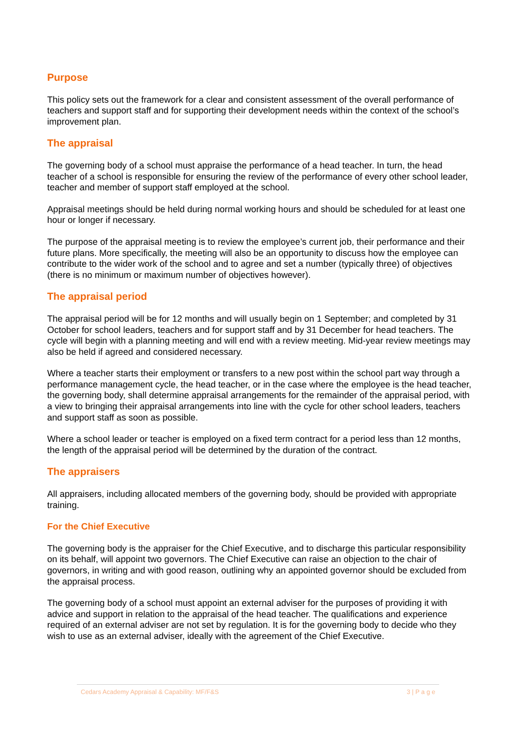Purpose
This policy sets out the framework for a clear and consistent assessment of the overall performance of teachers and support staff and for supporting their development needs within the context of the school’s improvement plan.
The appraisal
The governing body of a school must appraise the performance of a head teacher. In turn, the head teacher of a school is responsible for ensuring the review of the performance of every other school leader, teacher and member of support staff employed at the school.
Appraisal meetings should be held during normal working hours and should be scheduled for at least one hour or longer if necessary.
The purpose of the appraisal meeting is to review the employee’s current job, their performance and their future plans. More specifically, the meeting will also be an opportunity to discuss how the employee can contribute to the wider work of the school and to agree and set a number (typically three) of objectives (there is no minimum or maximum number of objectives however).
The appraisal period
The appraisal period will be for 12 months and will usually begin on 1 September; and completed by 31 October for school leaders, teachers and for support staff and by 31 December for head teachers. The cycle will begin with a planning meeting and will end with a review meeting. Mid-year review meetings may also be held if agreed and considered necessary.
Where a teacher starts their employment or transfers to a new post within the school part way through a performance management cycle, the head teacher, or in the case where the employee is the head teacher, the governing body, shall determine appraisal arrangements for the remainder of the appraisal period, with a view to bringing their appraisal arrangements into line with the cycle for other school leaders, teachers and support staff as soon as possible.
Where a school leader or teacher is employed on a fixed term contract for a period less than 12 months, the length of the appraisal period will be determined by the duration of the contract.
The appraisers
All appraisers, including allocated members of the governing body, should be provided with appropriate training.
For the Chief Executive
The governing body is the appraiser for the Chief Executive, and to discharge this particular responsibility on its behalf, will appoint two governors. The Chief Executive can raise an objection to the chair of governors, in writing and with good reason, outlining why an appointed governor should be excluded from the appraisal process.
The governing body of a school must appoint an external adviser for the purposes of providing it with advice and support in relation to the appraisal of the head teacher. The qualifications and experience required of an external adviser are not set by regulation. It is for the governing body to decide who they wish to use as an external adviser, ideally with the agreement of the Chief Executive.
Cedars Academy Appraisal & Capability: MF/F&S 3 | P a g e